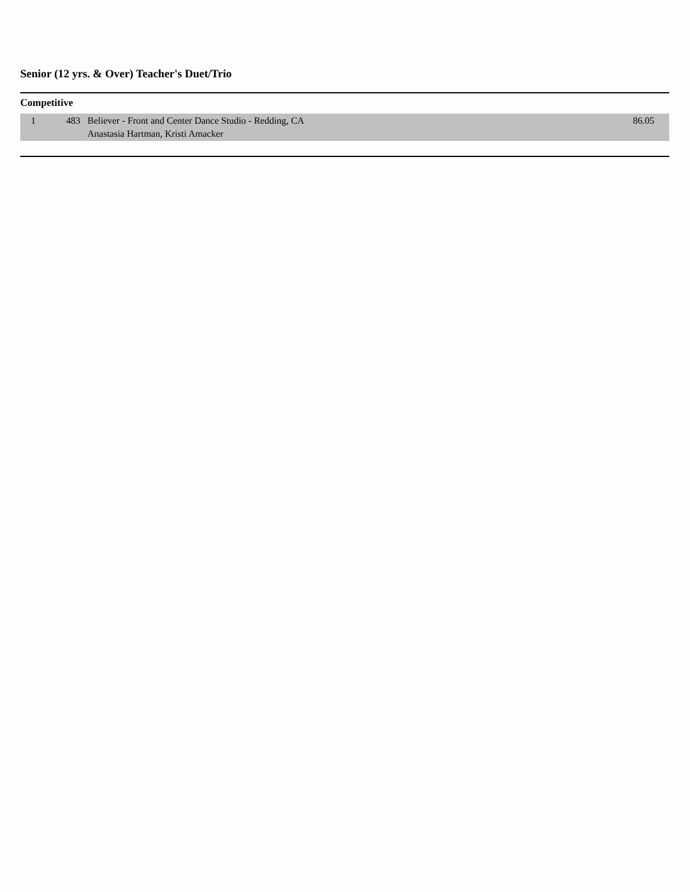Senior (12 yrs. & Over) Teacher's Duet/Trio
Competitive
| 1 | 483 | Believer - Front and Center Dance Studio - Redding, CA Anastasia Hartman, Kristi Amacker | 86.05 |